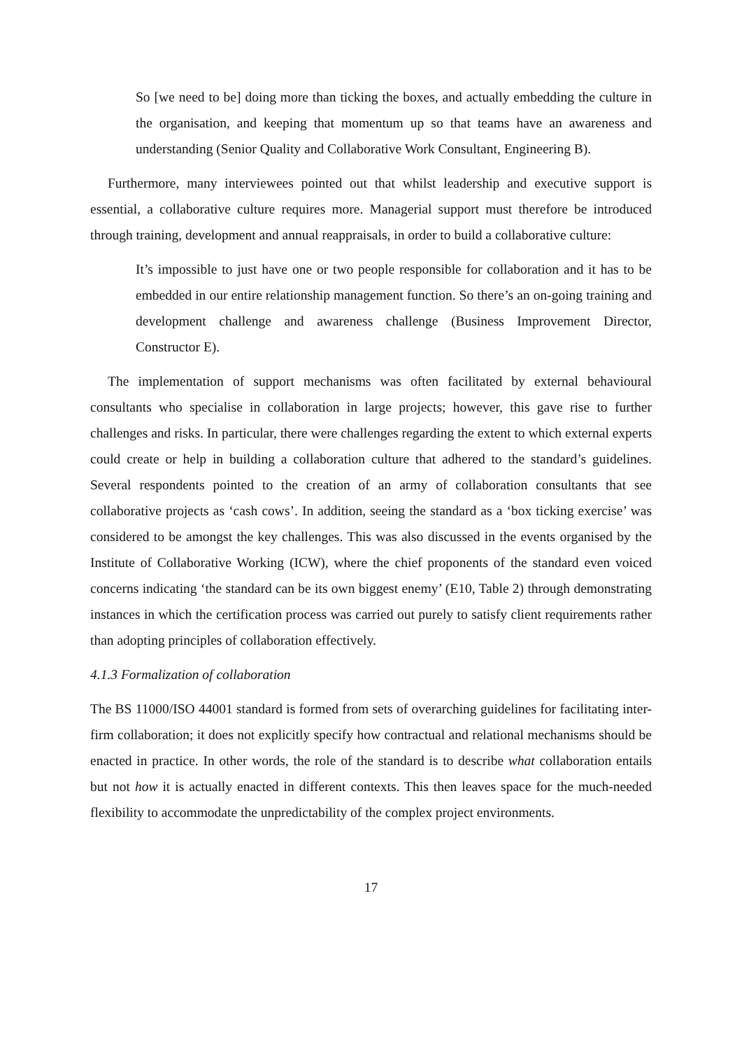So [we need to be] doing more than ticking the boxes, and actually embedding the culture in the organisation, and keeping that momentum up so that teams have an awareness and understanding (Senior Quality and Collaborative Work Consultant, Engineering B).
Furthermore, many interviewees pointed out that whilst leadership and executive support is essential, a collaborative culture requires more. Managerial support must therefore be introduced through training, development and annual reappraisals, in order to build a collaborative culture:
It’s impossible to just have one or two people responsible for collaboration and it has to be embedded in our entire relationship management function. So there’s an on-going training and development challenge and awareness challenge (Business Improvement Director, Constructor E).
The implementation of support mechanisms was often facilitated by external behavioural consultants who specialise in collaboration in large projects; however, this gave rise to further challenges and risks. In particular, there were challenges regarding the extent to which external experts could create or help in building a collaboration culture that adhered to the standard’s guidelines. Several respondents pointed to the creation of an army of collaboration consultants that see collaborative projects as ‘cash cows’. In addition, seeing the standard as a ‘box ticking exercise’ was considered to be amongst the key challenges. This was also discussed in the events organised by the Institute of Collaborative Working (ICW), where the chief proponents of the standard even voiced concerns indicating ‘the standard can be its own biggest enemy’ (E10, Table 2) through demonstrating instances in which the certification process was carried out purely to satisfy client requirements rather than adopting principles of collaboration effectively.
4.1.3 Formalization of collaboration
The BS 11000/ISO 44001 standard is formed from sets of overarching guidelines for facilitating inter-firm collaboration; it does not explicitly specify how contractual and relational mechanisms should be enacted in practice. In other words, the role of the standard is to describe what collaboration entails but not how it is actually enacted in different contexts. This then leaves space for the much-needed flexibility to accommodate the unpredictability of the complex project environments.
17